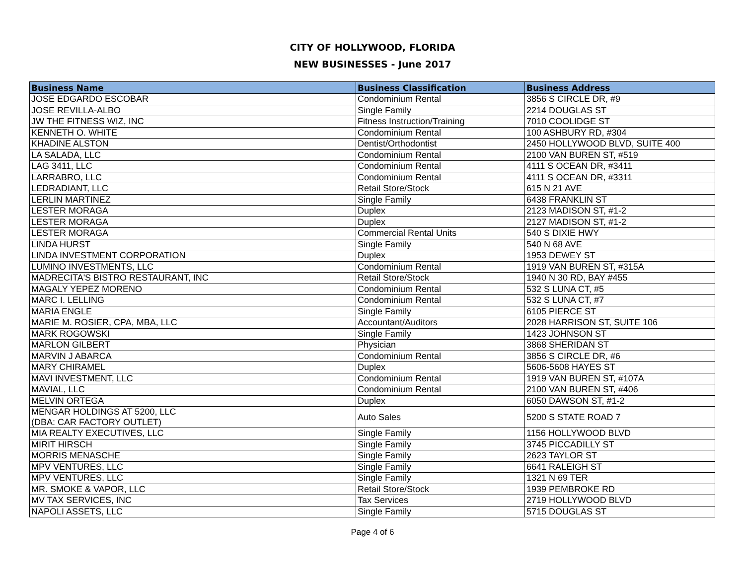CITY OF HOLLYWOOD, FLORIDA
NEW BUSINESSES - June 2017
| Business Name | Business Classification | Business Address |
| --- | --- | --- |
| JOSE EDGARDO ESCOBAR | Condominium Rental | 3856 S CIRCLE DR, #9 |
| JOSE REVILLA-ALBO | Single Family | 2214 DOUGLAS ST |
| JW THE FITNESS WIZ, INC | Fitness Instruction/Training | 7010 COOLIDGE ST |
| KENNETH O. WHITE | Condominium Rental | 100 ASHBURY RD, #304 |
| KHADINE ALSTON | Dentist/Orthodontist | 2450 HOLLYWOOD BLVD, SUITE 400 |
| LA SALADA, LLC | Condominium Rental | 2100 VAN BUREN ST, #519 |
| LAG 3411, LLC | Condominium Rental | 4111 S OCEAN DR, #3411 |
| LARRABRO, LLC | Condominium Rental | 4111 S OCEAN DR, #3311 |
| LEDRADIANT, LLC | Retail Store/Stock | 615 N 21 AVE |
| LERLIN MARTINEZ | Single Family | 6438 FRANKLIN ST |
| LESTER MORAGA | Duplex | 2123 MADISON ST, #1-2 |
| LESTER MORAGA | Duplex | 2127 MADISON ST, #1-2 |
| LESTER MORAGA | Commercial Rental Units | 540 S DIXIE HWY |
| LINDA HURST | Single Family | 540 N 68 AVE |
| LINDA INVESTMENT CORPORATION | Duplex | 1953 DEWEY ST |
| LUMINO INVESTMENTS, LLC | Condominium Rental | 1919 VAN BUREN ST, #315A |
| MADRECITA'S BISTRO RESTAURANT, INC | Retail Store/Stock | 1940 N 30 RD, BAY #455 |
| MAGALY YEPEZ MORENO | Condominium Rental | 532 S LUNA CT, #5 |
| MARC I. LELLING | Condominium Rental | 532 S LUNA CT, #7 |
| MARIA ENGLE | Single Family | 6105 PIERCE ST |
| MARIE M. ROSIER, CPA, MBA, LLC | Accountant/Auditors | 2028 HARRISON ST, SUITE 106 |
| MARK ROGOWSKI | Single Family | 1423 JOHNSON ST |
| MARLON GILBERT | Physician | 3868 SHERIDAN ST |
| MARVIN J ABARCA | Condominium Rental | 3856 S CIRCLE DR, #6 |
| MARY CHIRAMEL | Duplex | 5606-5608 HAYES ST |
| MAVI INVESTMENT, LLC | Condominium Rental | 1919 VAN BUREN ST, #107A |
| MAVIAL, LLC | Condominium Rental | 2100 VAN BUREN ST, #406 |
| MELVIN ORTEGA | Duplex | 6050 DAWSON ST, #1-2 |
| MENGAR HOLDINGS AT 5200, LLC (DBA: CAR FACTORY OUTLET) | Auto Sales | 5200 S STATE ROAD 7 |
| MIA REALTY EXECUTIVES, LLC | Single Family | 1156 HOLLYWOOD BLVD |
| MIRIT HIRSCH | Single Family | 3745 PICCADILLY ST |
| MORRIS MENASCHE | Single Family | 2623 TAYLOR ST |
| MPV VENTURES, LLC | Single Family | 6641 RALEIGH ST |
| MPV VENTURES, LLC | Single Family | 1321 N 69 TER |
| MR. SMOKE & VAPOR, LLC | Retail Store/Stock | 1939 PEMBROKE RD |
| MV TAX SERVICES, INC | Tax Services | 2719 HOLLYWOOD BLVD |
| NAPOLI ASSETS, LLC | Single Family | 5715 DOUGLAS ST |
Page 4 of 6